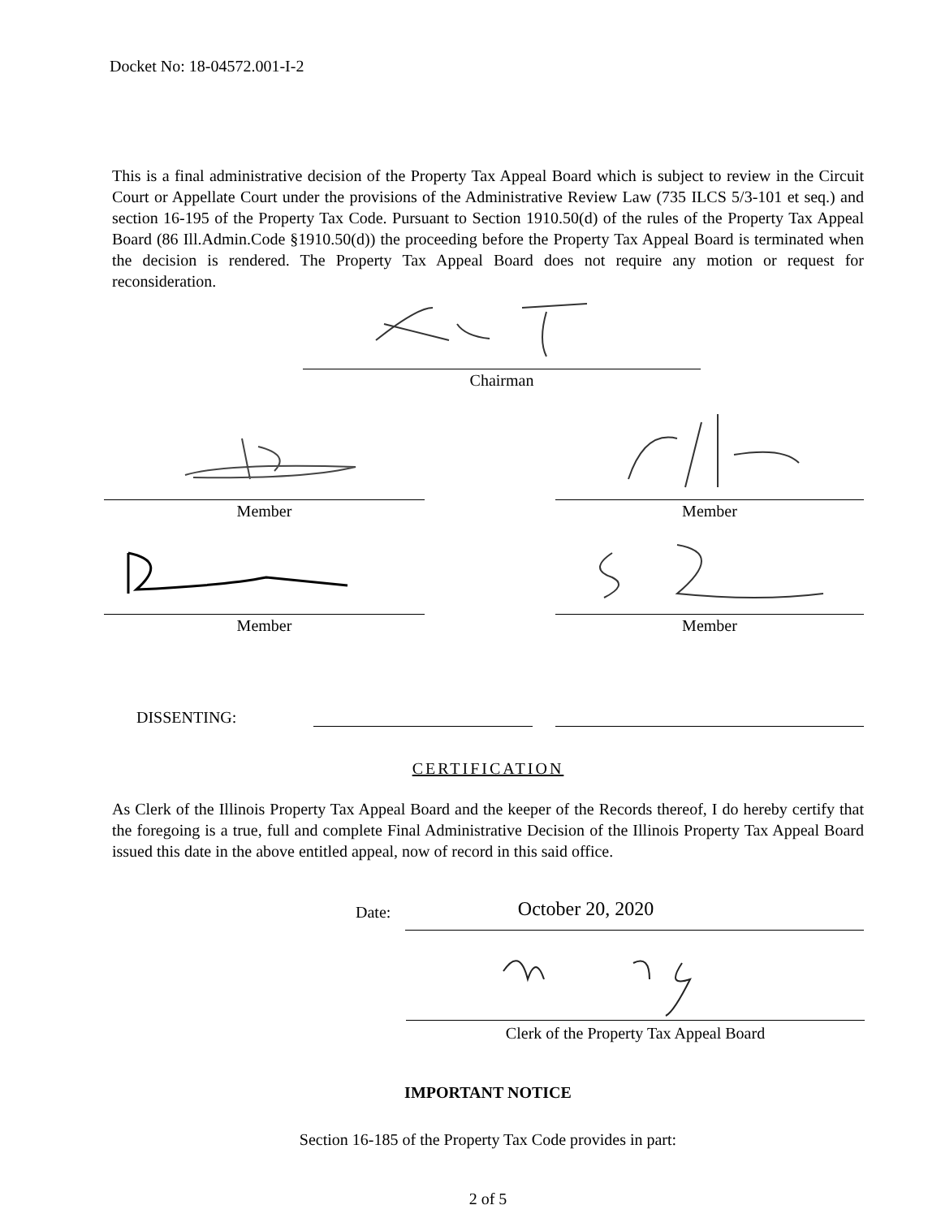Docket No: 18-04572.001-I-2
This is a final administrative decision of the Property Tax Appeal Board which is subject to review in the Circuit Court or Appellate Court under the provisions of the Administrative Review Law (735 ILCS 5/3-101 et seq.) and section 16-195 of the Property Tax Code. Pursuant to Section 1910.50(d) of the rules of the Property Tax Appeal Board (86 Ill.Admin.Code §1910.50(d)) the proceeding before the Property Tax Appeal Board is terminated when the decision is rendered. The Property Tax Appeal Board does not require any motion or request for reconsideration.
Chairman
Member Member
Member Member
DISSENTING:
CERTIFICATION
As Clerk of the Illinois Property Tax Appeal Board and the keeper of the Records thereof, I do hereby certify that the foregoing is a true, full and complete Final Administrative Decision of the Illinois Property Tax Appeal Board issued this date in the above entitled appeal, now of record in this said office.
Date:
October 20, 2020
Clerk of the Property Tax Appeal Board
IMPORTANT NOTICE
Section 16-185 of the Property Tax Code provides in part:
2 of 5